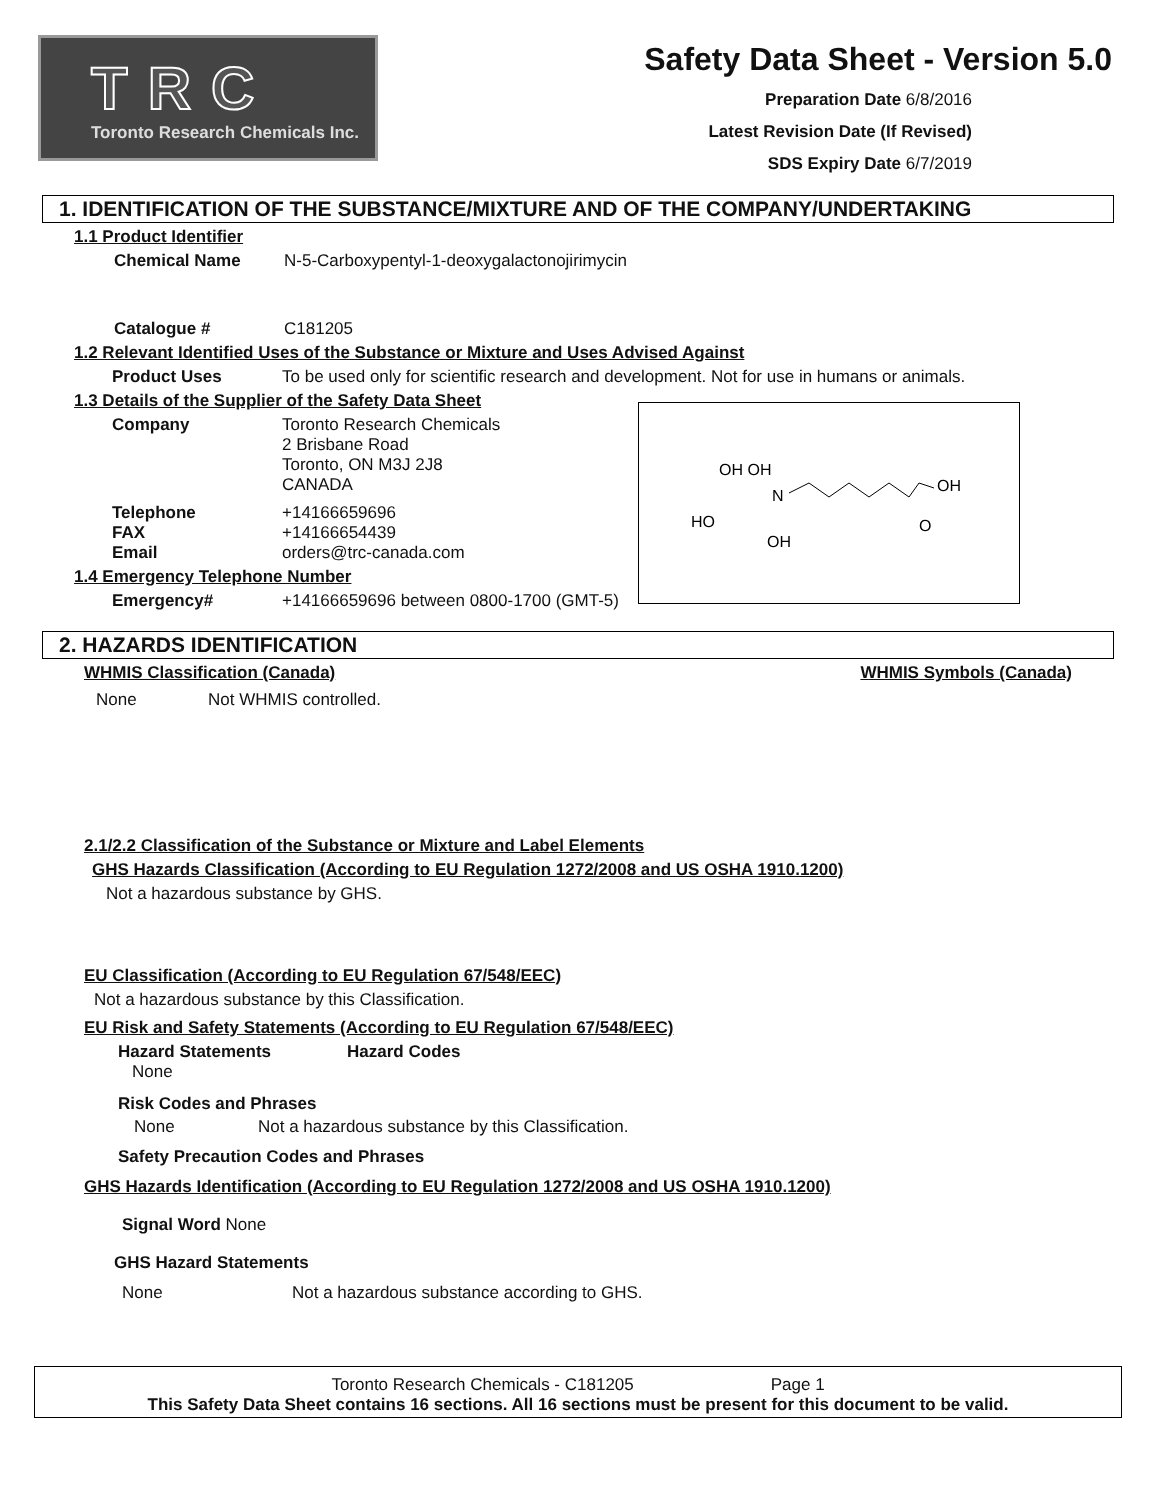TRC
Toronto Research Chemicals Inc.
Safety Data Sheet - Version 5.0
Preparation Date 6/8/2016
Latest Revision Date (If Revised)
SDS Expiry Date 6/7/2019
1. IDENTIFICATION OF THE SUBSTANCE/MIXTURE AND OF THE COMPANY/UNDERTAKING
1.1 Product Identifier
Chemical Name N-5-Carboxypentyl-1-deoxygalactonojirimycin
Catalogue # C181205
1.2 Relevant Identified Uses of the Substance or Mixture and Uses Advised Against
Product Uses To be used only for scientific research and development. Not for use in humans or animals.
OH OH
N
OH
O
HO
OH
1.3 Details of the Supplier of the Safety Data Sheet
Company Toronto Research Chemicals
2 Brisbane Road
Toronto, ON M3J 2J8
CANADA
Telephone
FAX
Email +14166659696
+14166654439
orders@trc-canada.com
1.4 Emergency Telephone Number
Emergency# +14166659696 between 0800-1700 (GMT-5)
2. HAZARDS IDENTIFICATION
WHMIS Classification (Canada) WHMIS Symbols (Canada)
None Not WHMIS controlled.
2.1/2.2 Classification of the Substance or Mixture and Label Elements
GHS Hazards Classification (According to EU Regulation 1272/2008 and US OSHA 1910.1200)
Not a hazardous substance by GHS.
EU Classification (According to EU Regulation 67/548/EEC)
Not a hazardous substance by this Classification.
EU Risk and Safety Statements (According to EU Regulation 67/548/EEC)
Hazard Statements Hazard Codes
None
Risk Codes and Phrases
None Not a hazardous substance by this Classification.
Safety Precaution Codes and Phrases
GHS Hazards Identification (According to EU Regulation 1272/2008 and US OSHA 1910.1200)
Signal Word None
GHS Hazard Statements
None Not a hazardous substance according to GHS.
Toronto Research Chemicals - C181205 Page 1
This Safety Data Sheet contains 16 sections. All 16 sections must be present for this document to be valid.